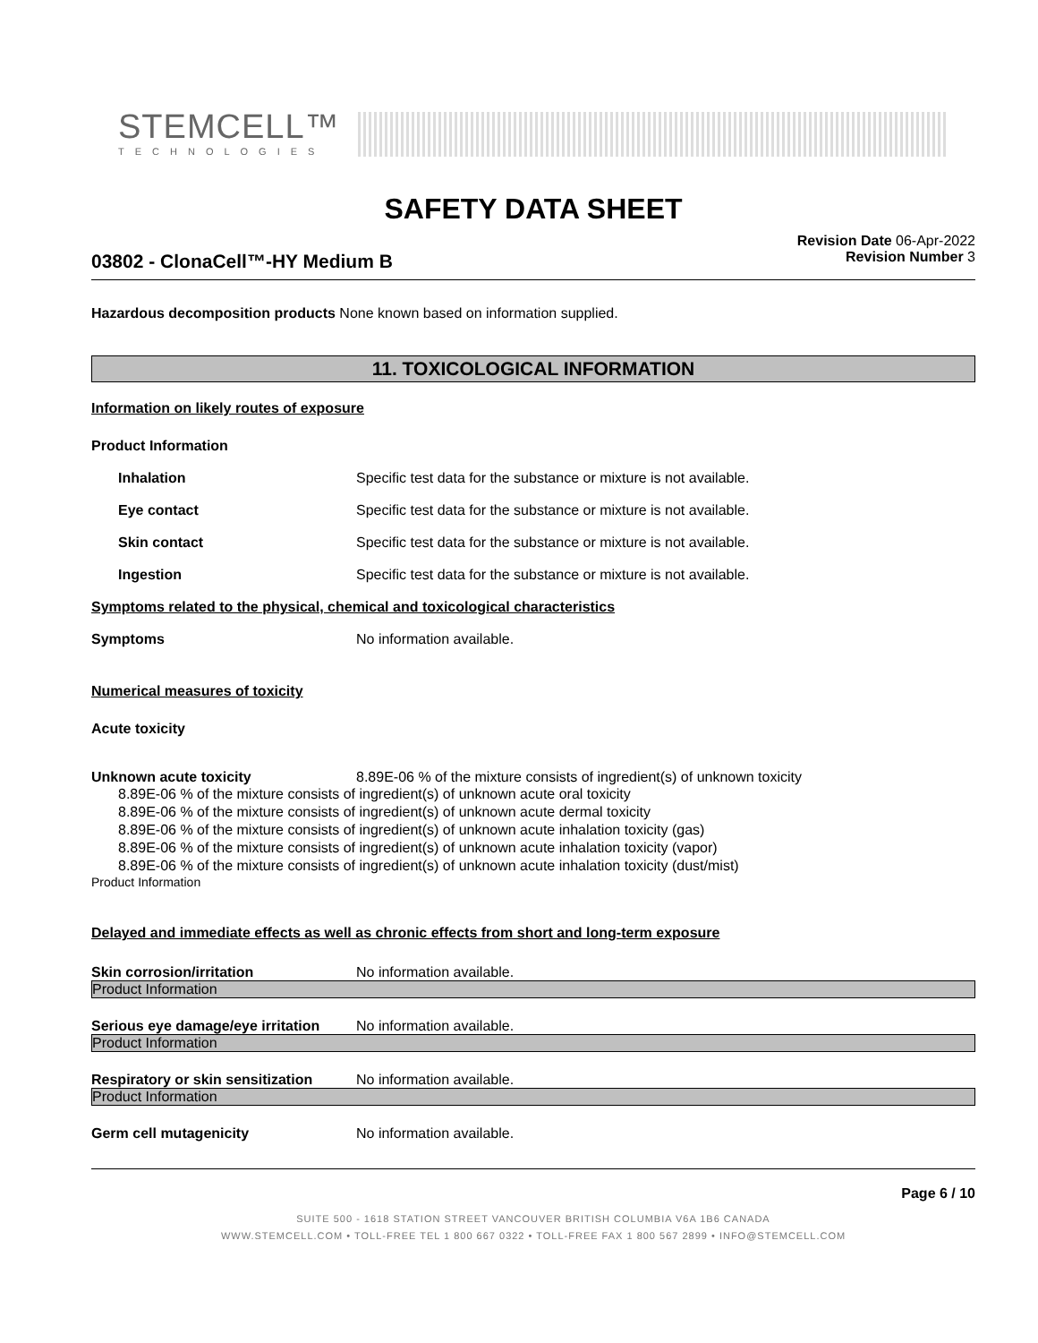STEMCELL™
TECHNOLOGIES
SAFETY DATA SHEET
03802 - ClonaCell™-HY Medium B
Revision Date 06-Apr-2022
Revision Number 3
Hazardous decomposition products None known based on information supplied.
11. TOXICOLOGICAL INFORMATION
Information on likely routes of exposure
Product Information
Inhalation Specific test data for the substance or mixture is not available.
Eye contact Specific test data for the substance or mixture is not available.
Skin contact Specific test data for the substance or mixture is not available.
Ingestion Specific test data for the substance or mixture is not available.
Symptoms related to the physical, chemical and toxicological characteristics
Symptoms No information available.
Numerical measures of toxicity
Acute toxicity
Unknown acute toxicity 8.89E-06 % of the mixture consists of ingredient(s) of unknown toxicity
8.89E-06 % of the mixture consists of ingredient(s) of unknown acute oral toxicity
8.89E-06 % of the mixture consists of ingredient(s) of unknown acute dermal toxicity
8.89E-06 % of the mixture consists of ingredient(s) of unknown acute inhalation toxicity (gas)
8.89E-06 % of the mixture consists of ingredient(s) of unknown acute inhalation toxicity (vapor)
8.89E-06 % of the mixture consists of ingredient(s) of unknown acute inhalation toxicity (dust/mist)
Product Information
Delayed and immediate effects as well as chronic effects from short and long-term exposure
Skin corrosion/irritation No information available.
Product Information
Serious eye damage/eye irritation
No information available.
Product Information
Respiratory or skin sensitization
No information available.
Product Information
Germ cell mutagenicity No information available.
Page 6 / 10
SUITE 500 - 1618 STATION STREET VANCOUVER BRITISH COLUMBIA V6A 1B6 CANADA
WWW.STEMCELL.COM • TOLL-FREE TEL 1 800 667 0322 • TOLL-FREE FAX 1 800 567 2899 • INFO@STEMCELL.COM